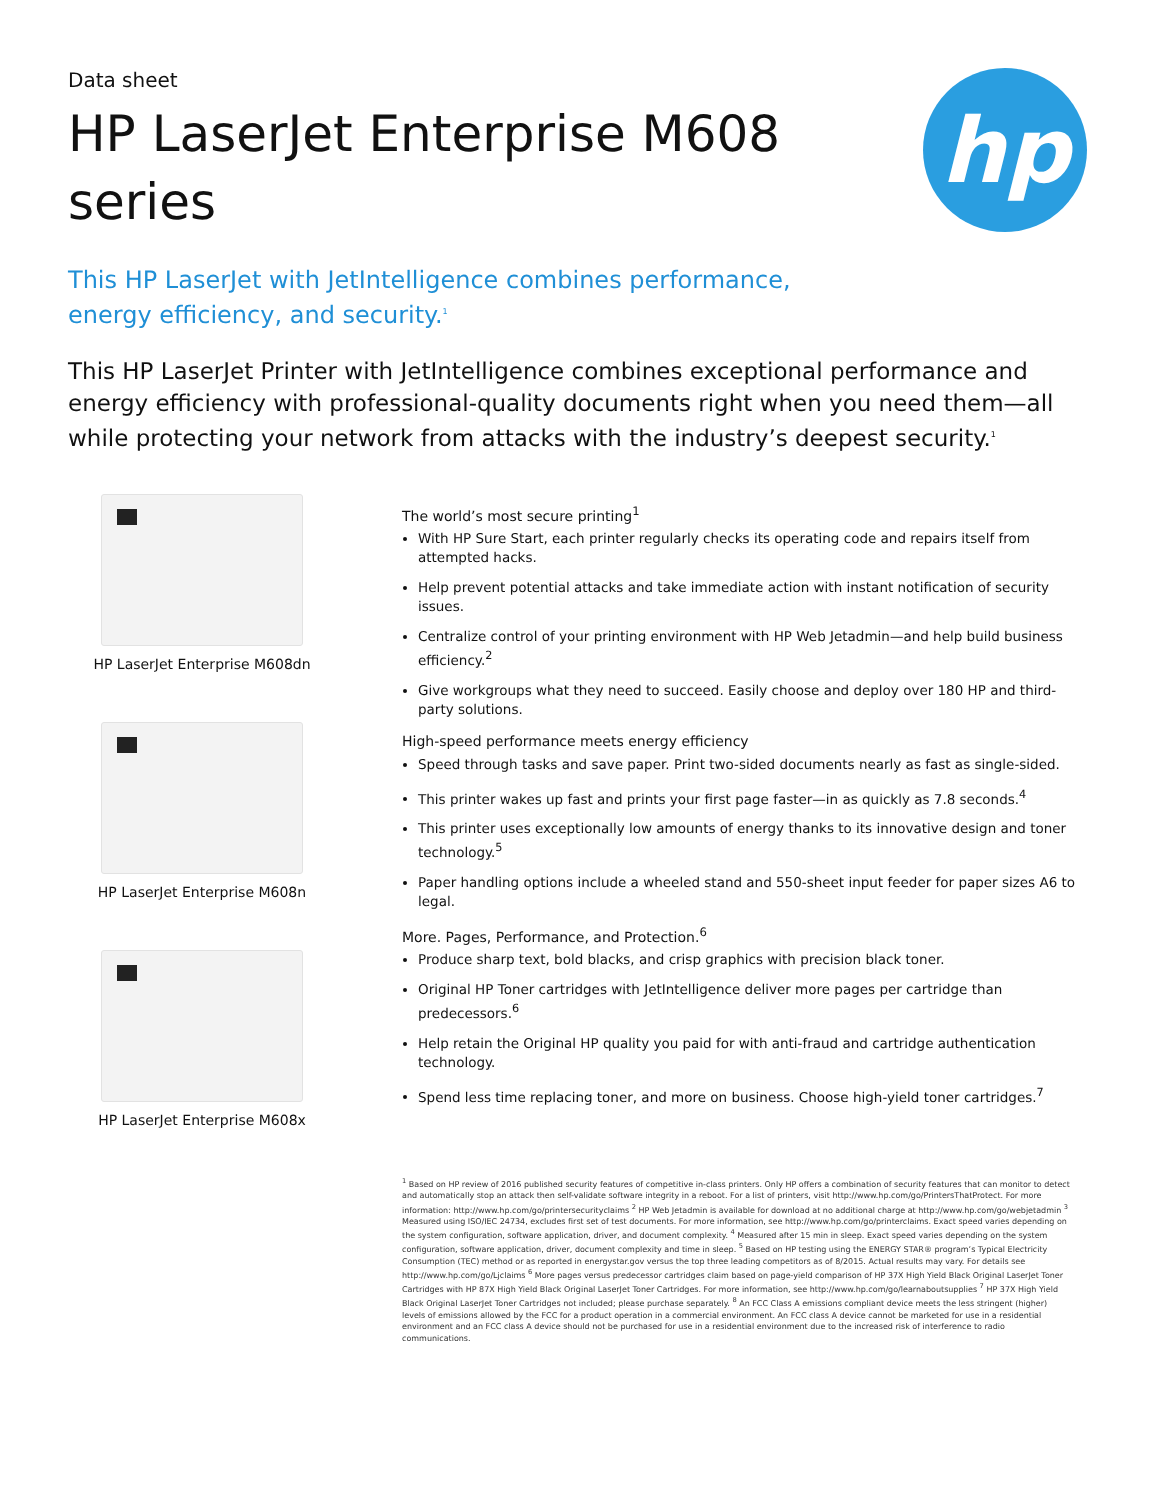Data sheet
HP LaserJet Enterprise M608
series
hp
This HP LaserJet with JetIntelligence combines performance, energy efficiency, and security.<sup>1</sup>
This HP LaserJet Printer with JetIntelligence combines exceptional performance and energy efficiency with professional-quality documents right when you need them—all while protecting your network from attacks with the industry’s deepest security.<sup>1</sup>
HP LaserJet Enterprise M608dn
HP LaserJet Enterprise M608n
HP LaserJet Enterprise M608x
The world’s most secure printing<sup>1</sup>
With HP Sure Start, each printer regularly checks its operating code and repairs itself from attempted hacks.
Help prevent potential attacks and take immediate action with instant notification of security issues.
Centralize control of your printing environment with HP Web Jetadmin—and help build business efficiency.<sup>2</sup>
Give workgroups what they need to succeed. Easily choose and deploy over 180 HP and third-party solutions.
High-speed performance meets energy efficiency
Speed through tasks and save paper. Print two-sided documents nearly as fast as single-sided.
This printer wakes up fast and prints your first page faster—in as quickly as 7.8 seconds.<sup>4</sup>
This printer uses exceptionally low amounts of energy thanks to its innovative design and toner technology.<sup>5</sup>
Paper handling options include a wheeled stand and 550-sheet input feeder for paper sizes A6 to legal.
More. Pages, Performance, and Protection.<sup>6</sup>
Produce sharp text, bold blacks, and crisp graphics with precision black toner.
Original HP Toner cartridges with JetIntelligence deliver more pages per cartridge than predecessors.<sup>6</sup>
Help retain the Original HP quality you paid for with anti-fraud and cartridge authentication technology.
Spend less time replacing toner, and more on business. Choose high-yield toner cartridges.<sup>7</sup>
<sup>1</sup> Based on HP review of 2016 published security features of competitive in-class printers. Only HP offers a combination of security features that can monitor to detect and automatically stop an attack then self-validate software integrity in a reboot. For a list of printers, visit http://www.hp.com/go/PrintersThatProtect. For more information: http://www.hp.com/go/printersecurityclaims <sup>2</sup> HP Web Jetadmin is available for download at no additional charge at http://www.hp.com/go/webjetadmin <sup>3</sup> Measured using ISO/IEC 24734, excludes first set of test documents. For more information, see http://www.hp.com/go/printerclaims. Exact speed varies depending on the system configuration, software application, driver, and document complexity. <sup>4</sup> Measured after 15 min in sleep. Exact speed varies depending on the system configuration, software application, driver, document complexity and time in sleep. <sup>5</sup> Based on HP testing using the ENERGY STAR® program’s Typical Electricity Consumption (TEC) method or as reported in energystar.gov versus the top three leading competitors as of 8/2015. Actual results may vary. For details see http://www.hp.com/go/Ljclaims <sup>6</sup> More pages versus predecessor cartridges claim based on page-yield comparison of HP 37X High Yield Black Original LaserJet Toner Cartridges with HP 87X High Yield Black Original LaserJet Toner Cartridges. For more information, see http://www.hp.com/go/learnaboutsupplies <sup>7</sup> HP 37X High Yield Black Original LaserJet Toner Cartridges not included; please purchase separately. <sup>8</sup> An FCC Class A emissions compliant device meets the less stringent (higher) levels of emissions allowed by the FCC for a product operation in a commercial environment. An FCC class A device cannot be marketed for use in a residential environment and an FCC class A device should not be purchased for use in a residential environment due to the increased risk of interference to radio communications.